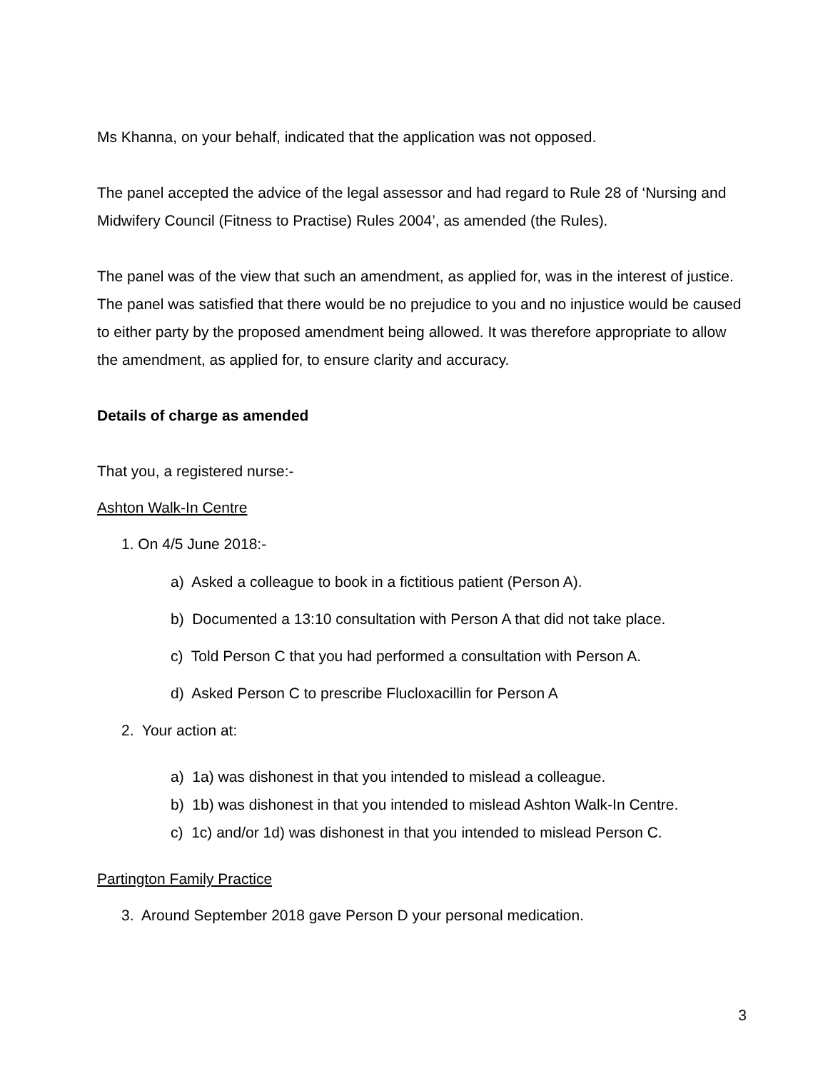Ms Khanna, on your behalf, indicated that the application was not opposed.
The panel accepted the advice of the legal assessor and had regard to Rule 28 of ‘Nursing and Midwifery Council (Fitness to Practise) Rules 2004’, as amended (the Rules).
The panel was of the view that such an amendment, as applied for, was in the interest of justice. The panel was satisfied that there would be no prejudice to you and no injustice would be caused to either party by the proposed amendment being allowed. It was therefore appropriate to allow the amendment, as applied for, to ensure clarity and accuracy.
Details of charge as amended
That you, a registered nurse:-
Ashton Walk-In Centre
1. On 4/5 June 2018:-
a) Asked a colleague to book in a fictitious patient (Person A).
b) Documented a 13:10 consultation with Person A that did not take place.
c) Told Person C that you had performed a consultation with Person A.
d) Asked Person C to prescribe Flucloxacillin for Person A
2. Your action at:
a) 1a) was dishonest in that you intended to mislead a colleague.
b) 1b) was dishonest in that you intended to mislead Ashton Walk-In Centre.
c) 1c) and/or 1d) was dishonest in that you intended to mislead Person C.
Partington Family Practice
3. Around September 2018 gave Person D your personal medication.
3